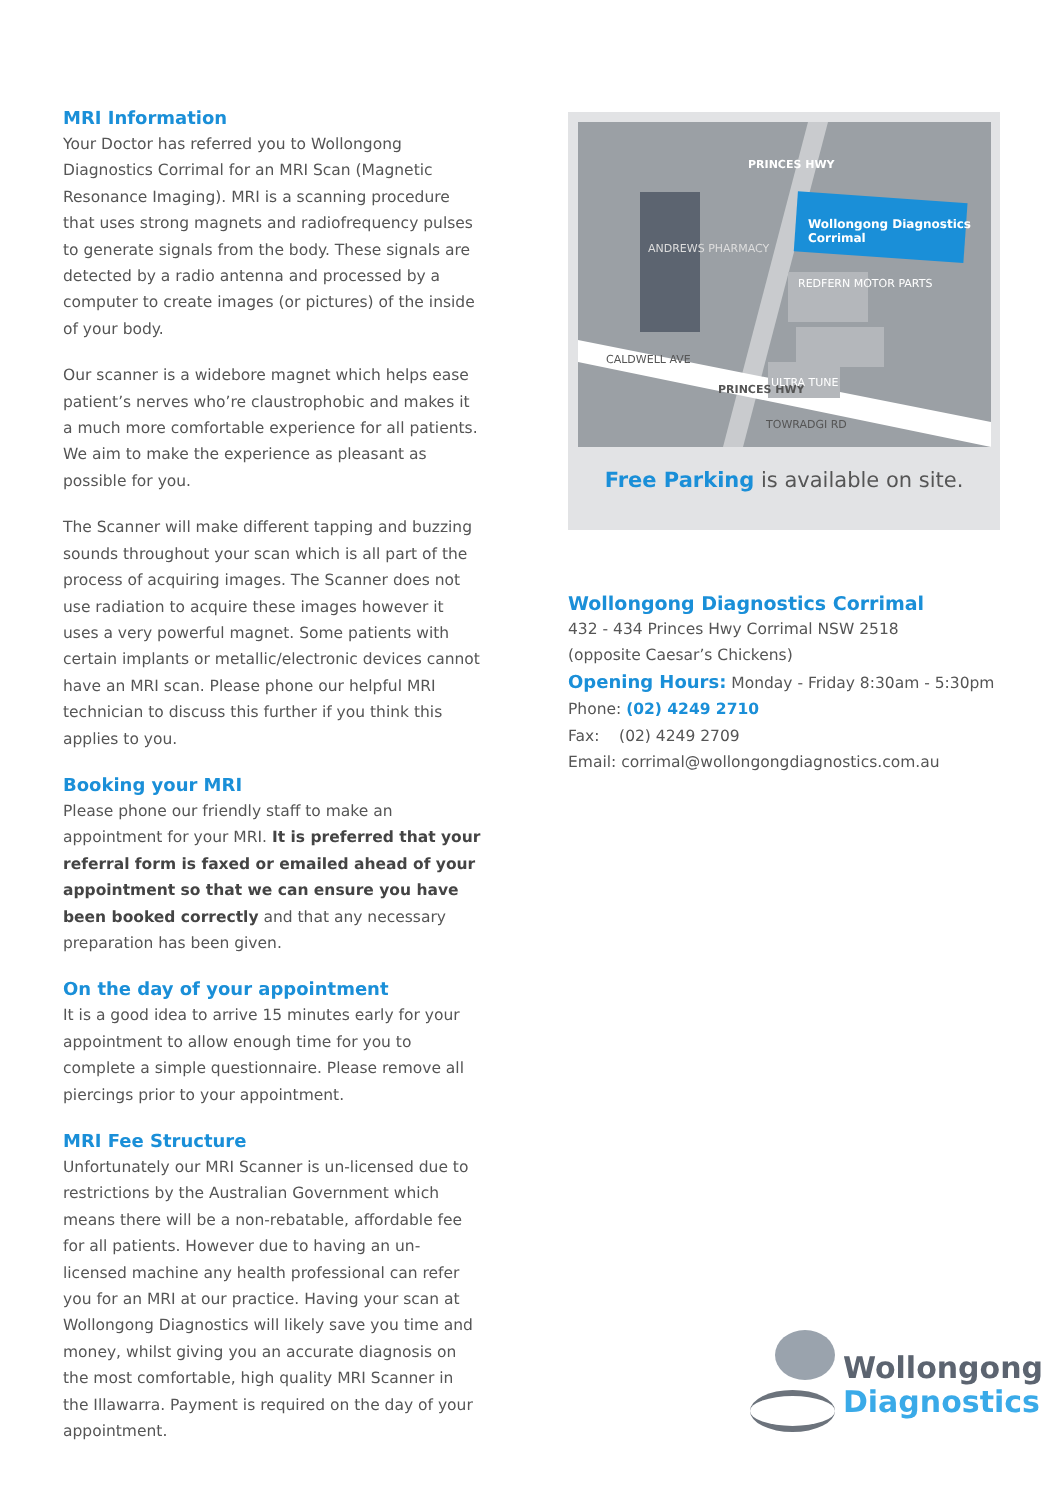MRI Information
Your Doctor has referred you to Wollongong Diagnostics Corrimal for an MRI Scan (Magnetic Resonance Imaging). MRI is a scanning procedure that uses strong magnets and radiofrequency pulses to generate signals from the body. These signals are detected by a radio antenna and processed by a computer to create images (or pictures) of the inside of your body.
Our scanner is a widebore magnet which helps ease patient’s nerves who’re claustrophobic and makes it a much more comfortable experience for all patients. We aim to make the experience as pleasant as possible for you.
The Scanner will make different tapping and buzzing sounds throughout your scan which is all part of the process of acquiring images. The Scanner does not use radiation to acquire these images however it uses a very powerful magnet. Some patients with certain implants or metallic/electronic devices cannot have an MRI scan. Please phone our helpful MRI technician to discuss this further if you think this applies to you.
Booking your MRI
Please phone our friendly staff to make an appointment for your MRI. It is preferred that your referral form is faxed or emailed ahead of your appointment so that we can ensure you have been booked correctly and that any necessary preparation has been given.
On the day of your appointment
It is a good idea to arrive 15 minutes early for your appointment to allow enough time for you to complete a simple questionnaire. Please remove all piercings prior to your appointment.
MRI Fee Structure
Unfortunately our MRI Scanner is un-licensed due to restrictions by the Australian Government which means there will be a non-rebatable, affordable fee for all patients. However due to having an un-licensed machine any health professional can refer you for an MRI at our practice. Having your scan at Wollongong Diagnostics will likely save you time and money, whilst giving you an accurate diagnosis on the most comfortable, high quality MRI Scanner in the Illawarra. Payment is required on the day of your appointment.
Wollongong Diagnostics Corrimal
ANDREWS PHARMACY
PRINCES HWY
REDFERN MOTOR PARTS
CALDWELL AVE
PRINCES HWY
ULTRA TUNE
TOWRADGI RD
Free Parking is available on site.
Wollongong Diagnostics Corrimal
432 - 434 Princes Hwy Corrimal NSW 2518
(opposite Caesar’s Chickens)
Opening Hours: Monday - Friday 8:30am - 5:30pm
Phone: (02) 4249 2710
Fax: (02) 4249 2709
Email: corrimal@wollongongdiagnostics.com.au
Wollongong
Diagnostics